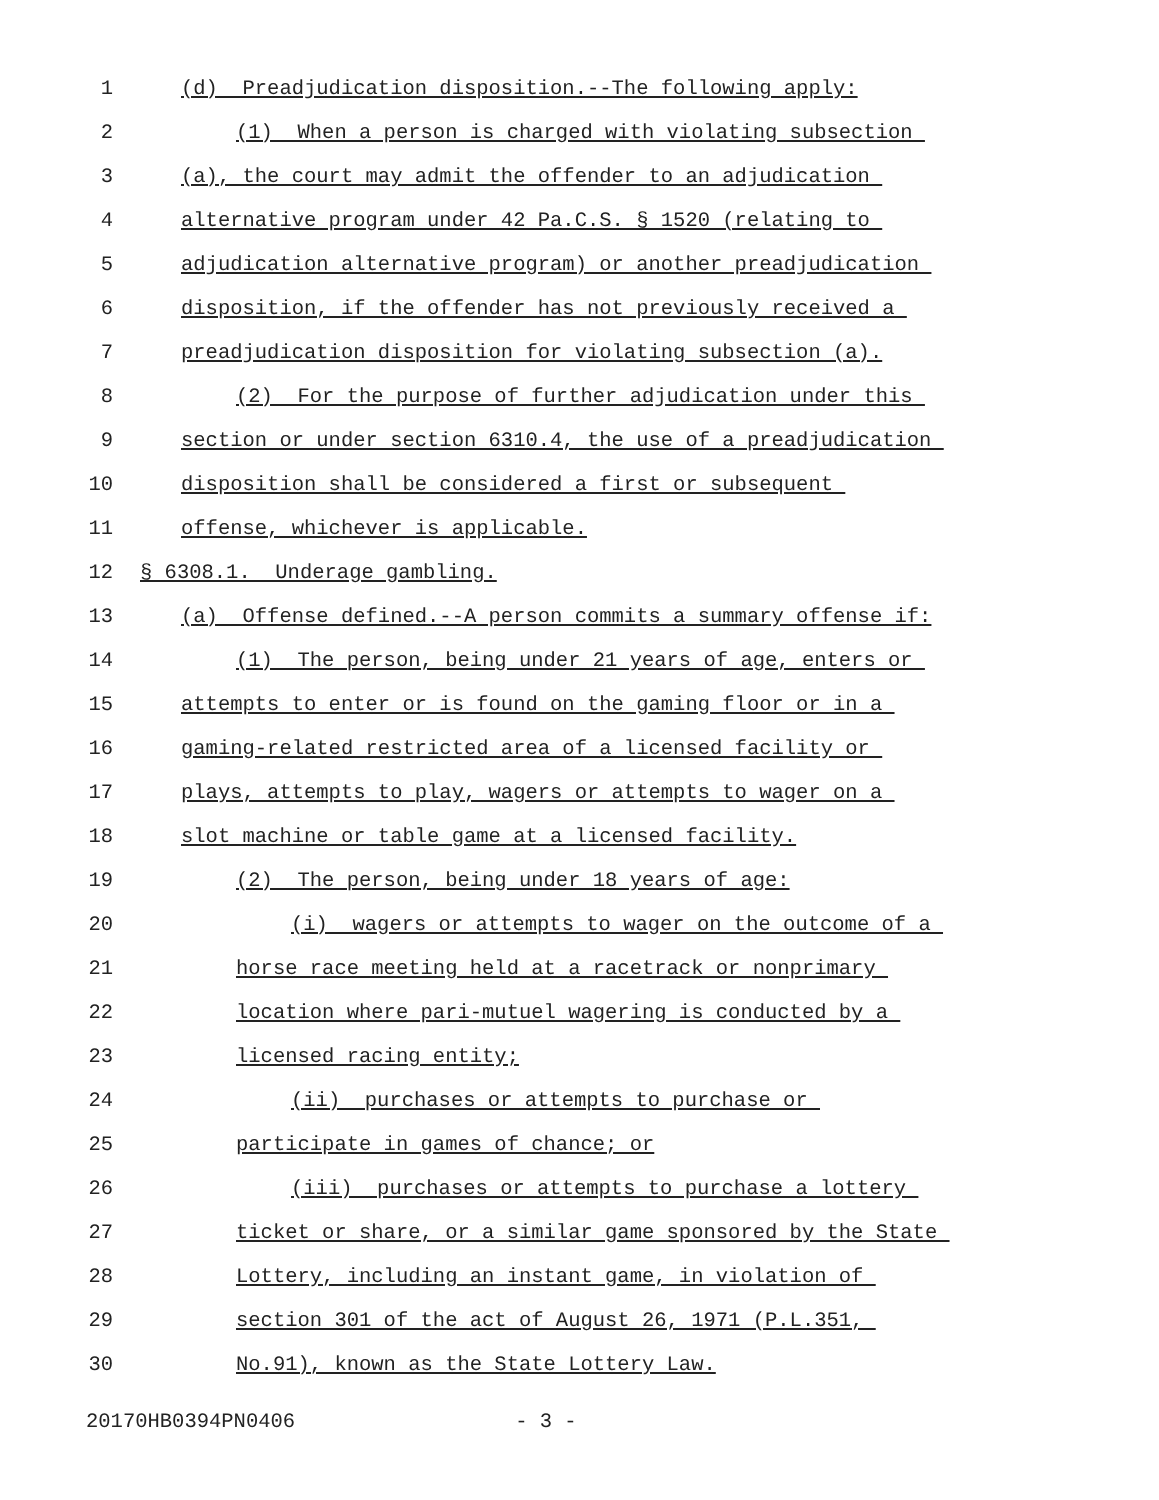1 (d) Preadjudication disposition.--The following apply:
2 (1) When a person is charged with violating subsection
3 (a), the court may admit the offender to an adjudication
4 alternative program under 42 Pa.C.S. § 1520 (relating to
5 adjudication alternative program) or another preadjudication
6 disposition, if the offender has not previously received a
7 preadjudication disposition for violating subsection (a).
8 (2) For the purpose of further adjudication under this
9 section or under section 6310.4, the use of a preadjudication
10 disposition shall be considered a first or subsequent
11 offense, whichever is applicable.
12 § 6308.1. Underage gambling.
13 (a) Offense defined.--A person commits a summary offense if:
14 (1) The person, being under 21 years of age, enters or
15 attempts to enter or is found on the gaming floor or in a
16 gaming-related restricted area of a licensed facility or
17 plays, attempts to play, wagers or attempts to wager on a
18 slot machine or table game at a licensed facility.
19 (2) The person, being under 18 years of age:
20 (i) wagers or attempts to wager on the outcome of a
21 horse race meeting held at a racetrack or nonprimary
22 location where pari-mutuel wagering is conducted by a
23 licensed racing entity;
24 (ii) purchases or attempts to purchase or
25 participate in games of chance; or
26 (iii) purchases or attempts to purchase a lottery
27 ticket or share, or a similar game sponsored by the State
28 Lottery, including an instant game, in violation of
29 section 301 of the act of August 26, 1971 (P.L.351,
30 No.91), known as the State Lottery Law.
20170HB0394PN0406 - 3 -